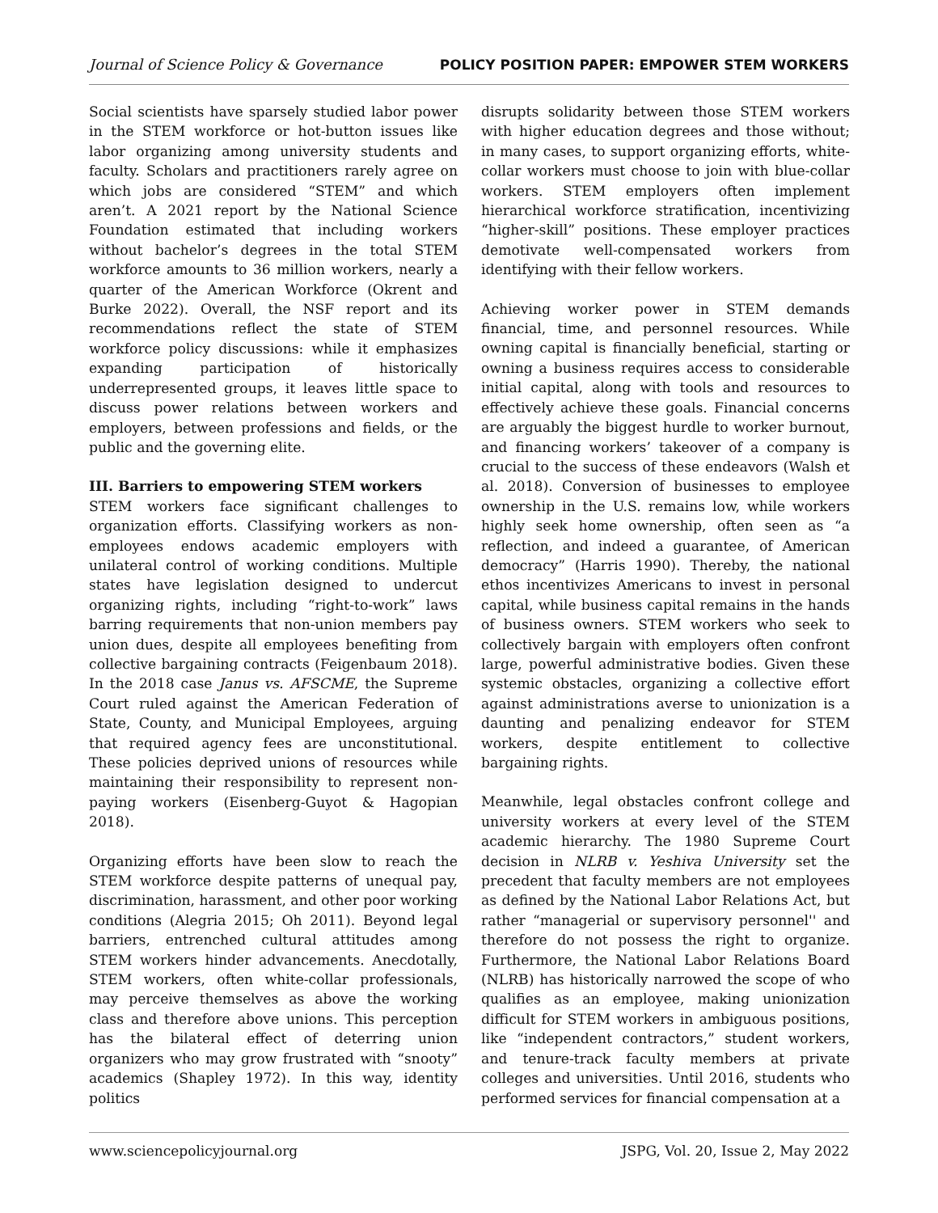Journal of Science Policy & Governance POLICY POSITION PAPER: EMPOWER STEM WORKERS
Social scientists have sparsely studied labor power in the STEM workforce or hot-button issues like labor organizing among university students and faculty. Scholars and practitioners rarely agree on which jobs are considered “STEM” and which aren’t. A 2021 report by the National Science Foundation estimated that including workers without bachelor’s degrees in the total STEM workforce amounts to 36 million workers, nearly a quarter of the American Workforce (Okrent and Burke 2022). Overall, the NSF report and its recommendations reflect the state of STEM workforce policy discussions: while it emphasizes expanding participation of historically underrepresented groups, it leaves little space to discuss power relations between workers and employers, between professions and fields, or the public and the governing elite.
III. Barriers to empowering STEM workers
STEM workers face significant challenges to organization efforts. Classifying workers as non-employees endows academic employers with unilateral control of working conditions. Multiple states have legislation designed to undercut organizing rights, including “right-to-work” laws barring requirements that non-union members pay union dues, despite all employees benefiting from collective bargaining contracts (Feigenbaum 2018). In the 2018 case Janus vs. AFSCME, the Supreme Court ruled against the American Federation of State, County, and Municipal Employees, arguing that required agency fees are unconstitutional. These policies deprived unions of resources while maintaining their responsibility to represent non-paying workers (Eisenberg-Guyot & Hagopian 2018).
Organizing efforts have been slow to reach the STEM workforce despite patterns of unequal pay, discrimination, harassment, and other poor working conditions (Alegria 2015; Oh 2011). Beyond legal barriers, entrenched cultural attitudes among STEM workers hinder advancements. Anecdotally, STEM workers, often white-collar professionals, may perceive themselves as above the working class and therefore above unions. This perception has the bilateral effect of deterring union organizers who may grow frustrated with “snooty” academics (Shapley 1972). In this way, identity politics
disrupts solidarity between those STEM workers with higher education degrees and those without; in many cases, to support organizing efforts, white-collar workers must choose to join with blue-collar workers. STEM employers often implement hierarchical workforce stratification, incentivizing “higher-skill” positions. These employer practices demotivate well-compensated workers from identifying with their fellow workers.
Achieving worker power in STEM demands financial, time, and personnel resources. While owning capital is financially beneficial, starting or owning a business requires access to considerable initial capital, along with tools and resources to effectively achieve these goals. Financial concerns are arguably the biggest hurdle to worker burnout, and financing workers’ takeover of a company is crucial to the success of these endeavors (Walsh et al. 2018). Conversion of businesses to employee ownership in the U.S. remains low, while workers highly seek home ownership, often seen as “a reflection, and indeed a guarantee, of American democracy” (Harris 1990). Thereby, the national ethos incentivizes Americans to invest in personal capital, while business capital remains in the hands of business owners. STEM workers who seek to collectively bargain with employers often confront large, powerful administrative bodies. Given these systemic obstacles, organizing a collective effort against administrations averse to unionization is a daunting and penalizing endeavor for STEM workers, despite entitlement to collective bargaining rights.
Meanwhile, legal obstacles confront college and university workers at every level of the STEM academic hierarchy. The 1980 Supreme Court decision in NLRB v. Yeshiva University set the precedent that faculty members are not employees as defined by the National Labor Relations Act, but rather “managerial or supervisory personnel'' and therefore do not possess the right to organize. Furthermore, the National Labor Relations Board (NLRB) has historically narrowed the scope of who qualifies as an employee, making unionization difficult for STEM workers in ambiguous positions, like “independent contractors,” student workers, and tenure-track faculty members at private colleges and universities. Until 2016, students who performed services for financial compensation at a
www.sciencepolicyjournal.org JSPG, Vol. 20, Issue 2, May 2022